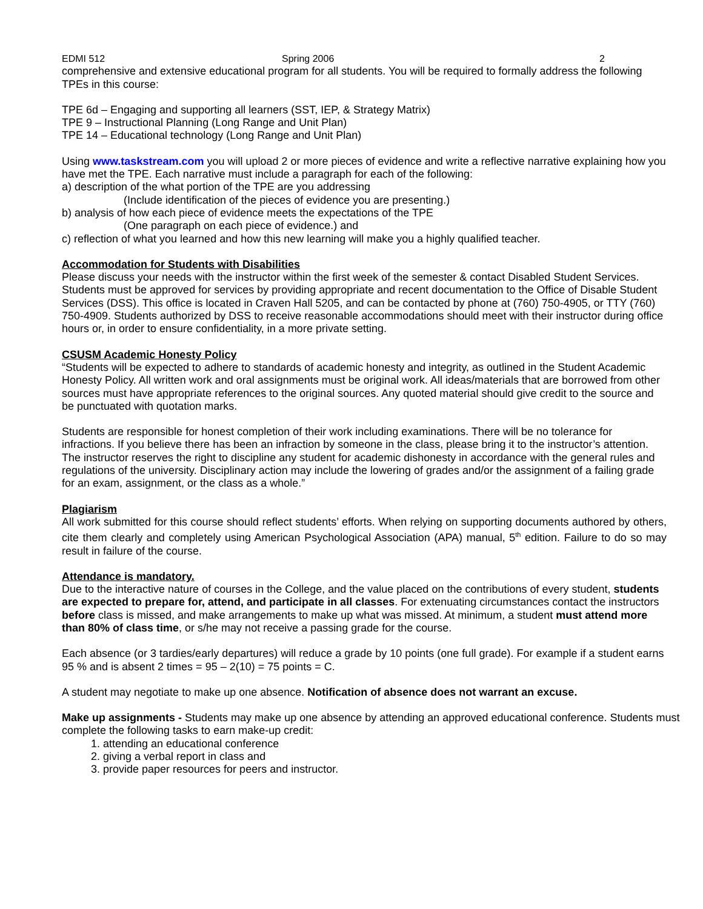EDMI 512 Spring 2006 2
comprehensive and extensive educational program for all students. You will be required to formally address the following TPEs in this course:
TPE 6d – Engaging and supporting all learners (SST, IEP, & Strategy Matrix)
TPE 9 – Instructional Planning (Long Range and Unit Plan)
TPE 14 – Educational technology (Long Range and Unit Plan)
Using www.taskstream.com you will upload 2 or more pieces of evidence and write a reflective narrative explaining how you have met the TPE. Each narrative must include a paragraph for each of the following:
a) description of the what portion of the TPE are you addressing
(Include identification of the pieces of evidence you are presenting.)
b) analysis of how each piece of evidence meets the expectations of the TPE
(One paragraph on each piece of evidence.) and
c) reflection of what you learned and how this new learning will make you a highly qualified teacher.
Accommodation for Students with Disabilities
Please discuss your needs with the instructor within the first week of the semester & contact Disabled Student Services. Students must be approved for services by providing appropriate and recent documentation to the Office of Disable Student Services (DSS). This office is located in Craven Hall 5205, and can be contacted by phone at (760) 750-4905, or TTY (760) 750-4909. Students authorized by DSS to receive reasonable accommodations should meet with their instructor during office hours or, in order to ensure confidentiality, in a more private setting.
CSUSM Academic Honesty Policy
“Students will be expected to adhere to standards of academic honesty and integrity, as outlined in the Student Academic Honesty Policy. All written work and oral assignments must be original work. All ideas/materials that are borrowed from other sources must have appropriate references to the original sources. Any quoted material should give credit to the source and be punctuated with quotation marks.
Students are responsible for honest completion of their work including examinations. There will be no tolerance for infractions. If you believe there has been an infraction by someone in the class, please bring it to the instructor’s attention. The instructor reserves the right to discipline any student for academic dishonesty in accordance with the general rules and regulations of the university. Disciplinary action may include the lowering of grades and/or the assignment of a failing grade for an exam, assignment, or the class as a whole.”
Plagiarism
All work submitted for this course should reflect students’ efforts. When relying on supporting documents authored by others, cite them clearly and completely using American Psychological Association (APA) manual, 5<sup>th</sup> edition. Failure to do so may result in failure of the course.
Attendance is mandatory.
Due to the interactive nature of courses in the College, and the value placed on the contributions of every student, students are expected to prepare for, attend, and participate in all classes. For extenuating circumstances contact the instructors before class is missed, and make arrangements to make up what was missed. At minimum, a student must attend more than 80% of class time, or s/he may not receive a passing grade for the course.
Each absence (or 3 tardies/early departures) will reduce a grade by 10 points (one full grade). For example if a student earns 95 % and is absent 2 times = 95 – 2(10) = 75 points = C.
A student may negotiate to make up one absence. Notification of absence does not warrant an excuse.
Make up assignments - Students may make up one absence by attending an approved educational conference. Students must complete the following tasks to earn make-up credit:
1. attending an educational conference
2. giving a verbal report in class and
3. provide paper resources for peers and instructor.